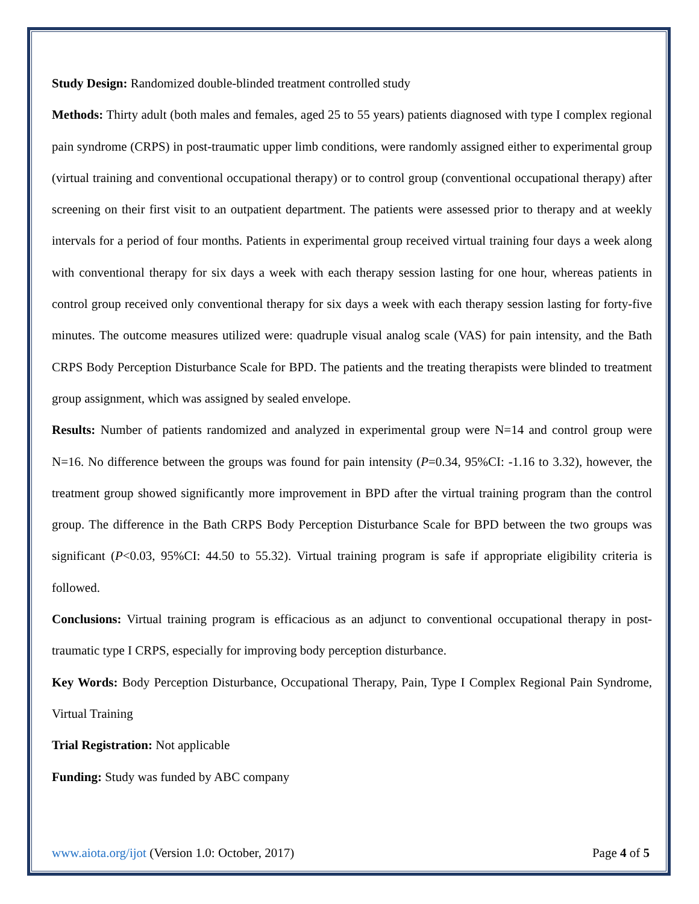Study Design: Randomized double-blinded treatment controlled study
Methods: Thirty adult (both males and females, aged 25 to 55 years) patients diagnosed with type I complex regional pain syndrome (CRPS) in post-traumatic upper limb conditions, were randomly assigned either to experimental group (virtual training and conventional occupational therapy) or to control group (conventional occupational therapy) after screening on their first visit to an outpatient department. The patients were assessed prior to therapy and at weekly intervals for a period of four months. Patients in experimental group received virtual training four days a week along with conventional therapy for six days a week with each therapy session lasting for one hour, whereas patients in control group received only conventional therapy for six days a week with each therapy session lasting for forty-five minutes. The outcome measures utilized were: quadruple visual analog scale (VAS) for pain intensity, and the Bath CRPS Body Perception Disturbance Scale for BPD. The patients and the treating therapists were blinded to treatment group assignment, which was assigned by sealed envelope.
Results: Number of patients randomized and analyzed in experimental group were N=14 and control group were N=16. No difference between the groups was found for pain intensity (P=0.34, 95%CI: -1.16 to 3.32), however, the treatment group showed significantly more improvement in BPD after the virtual training program than the control group. The difference in the Bath CRPS Body Perception Disturbance Scale for BPD between the two groups was significant (P<0.03, 95%CI: 44.50 to 55.32). Virtual training program is safe if appropriate eligibility criteria is followed.
Conclusions: Virtual training program is efficacious as an adjunct to conventional occupational therapy in post-traumatic type I CRPS, especially for improving body perception disturbance.
Key Words: Body Perception Disturbance, Occupational Therapy, Pain, Type I Complex Regional Pain Syndrome, Virtual Training
Trial Registration: Not applicable
Funding: Study was funded by ABC company
www.aiota.org/ijot (Version 1.0: October, 2017) Page 4 of 5